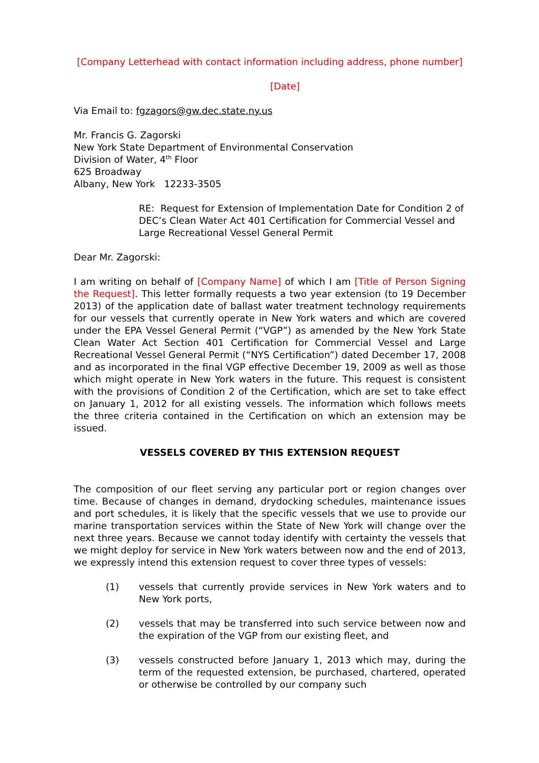[Company Letterhead with contact information including address, phone number]
[Date]
Via Email to: fgzagors@gw.dec.state.ny.us
Mr. Francis G. Zagorski
New York State Department of Environmental Conservation
Division of Water, 4<sup>th</sup> Floor
625 Broadway
Albany, New York 12233-3505
RE: Request for Extension of Implementation Date for Condition 2 of DEC’s Clean Water Act 401 Certification for Commercial Vessel and Large Recreational Vessel General Permit
Dear Mr. Zagorski:
I am writing on behalf of [Company Name] of which I am [Title of Person Signing the Request]. This letter formally requests a two year extension (to 19 December 2013) of the application date of ballast water treatment technology requirements for our vessels that currently operate in New York waters and which are covered under the EPA Vessel General Permit (“VGP”) as amended by the New York State Clean Water Act Section 401 Certification for Commercial Vessel and Large Recreational Vessel General Permit (“NYS Certification”) dated December 17, 2008 and as incorporated in the final VGP effective December 19, 2009 as well as those which might operate in New York waters in the future. This request is consistent with the provisions of Condition 2 of the Certification, which are set to take effect on January 1, 2012 for all existing vessels. The information which follows meets the three criteria contained in the Certification on which an extension may be issued.
VESSELS COVERED BY THIS EXTENSION REQUEST
The composition of our fleet serving any particular port or region changes over time. Because of changes in demand, drydocking schedules, maintenance issues and port schedules, it is likely that the specific vessels that we use to provide our marine transportation services within the State of New York will change over the next three years. Because we cannot today identify with certainty the vessels that we might deploy for service in New York waters between now and the end of 2013, we expressly intend this extension request to cover three types of vessels:
(1) vessels that currently provide services in New York waters and to New York ports,
(2) vessels that may be transferred into such service between now and the expiration of the VGP from our existing fleet, and
(3) vessels constructed before January 1, 2013 which may, during the term of the requested extension, be purchased, chartered, operated or otherwise be controlled by our company such